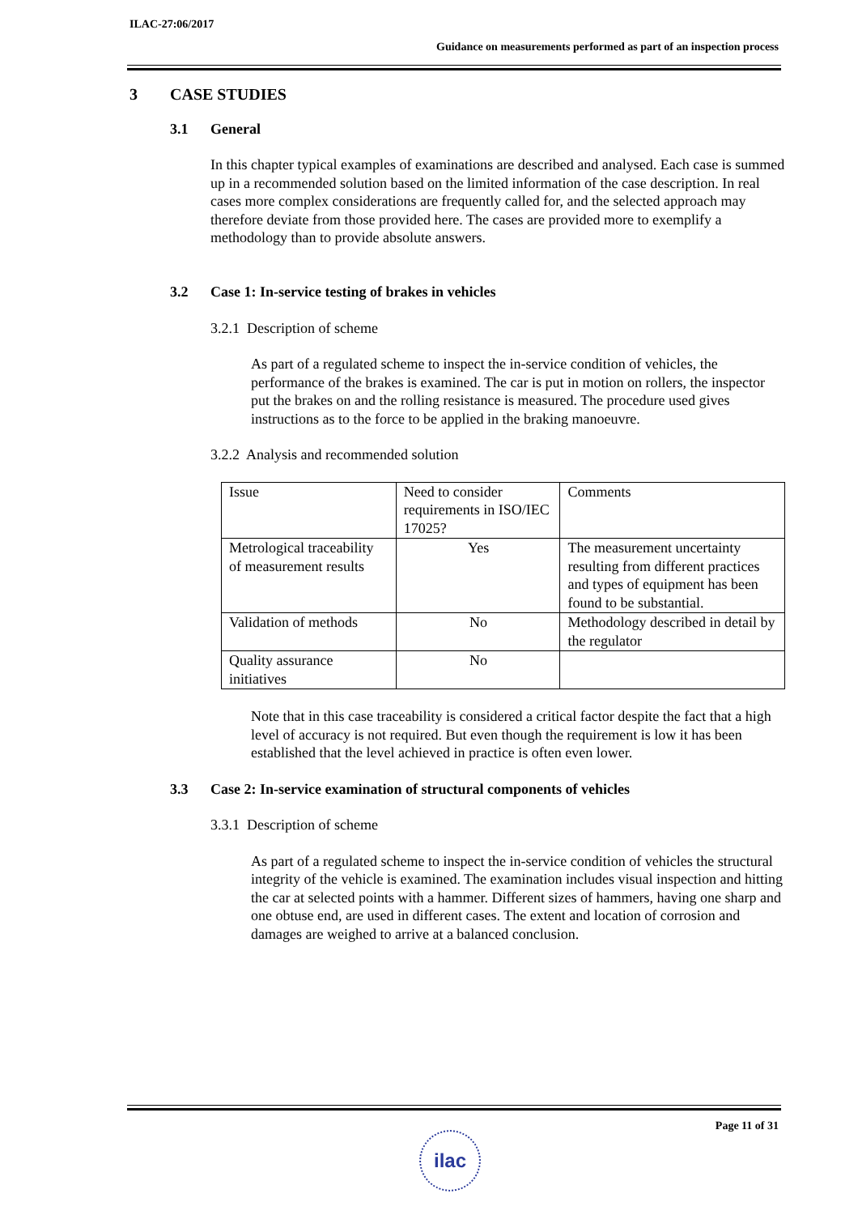ILAC-27:06/2017
Guidance on measurements performed as part of an inspection process
3 CASE STUDIES
3.1 General
In this chapter typical examples of examinations are described and analysed. Each case is summed up in a recommended solution based on the limited information of the case description. In real cases more complex considerations are frequently called for, and the selected approach may therefore deviate from those provided here. The cases are provided more to exemplify a methodology than to provide absolute answers.
3.2 Case 1: In-service testing of brakes in vehicles
3.2.1 Description of scheme
As part of a regulated scheme to inspect the in-service condition of vehicles, the performance of the brakes is examined. The car is put in motion on rollers, the inspector put the brakes on and the rolling resistance is measured. The procedure used gives instructions as to the force to be applied in the braking manoeuvre.
3.2.2 Analysis and recommended solution
| Issue | Need to consider requirements in ISO/IEC 17025? | Comments |
| Metrological traceability of measurement results | Yes | The measurement uncertainty resulting from different practices and types of equipment has been found to be substantial. |
| Validation of methods | No | Methodology described in detail by the regulator |
| Quality assurance initiatives | No | |
Note that in this case traceability is considered a critical factor despite the fact that a high level of accuracy is not required. But even though the requirement is low it has been established that the level achieved in practice is often even lower.
3.3 Case 2: In-service examination of structural components of vehicles
3.3.1 Description of scheme
As part of a regulated scheme to inspect the in-service condition of vehicles the structural integrity of the vehicle is examined. The examination includes visual inspection and hitting the car at selected points with a hammer. Different sizes of hammers, having one sharp and one obtuse end, are used in different cases. The extent and location of corrosion and damages are weighed to arrive at a balanced conclusion.
Page 11 of 31
ilac